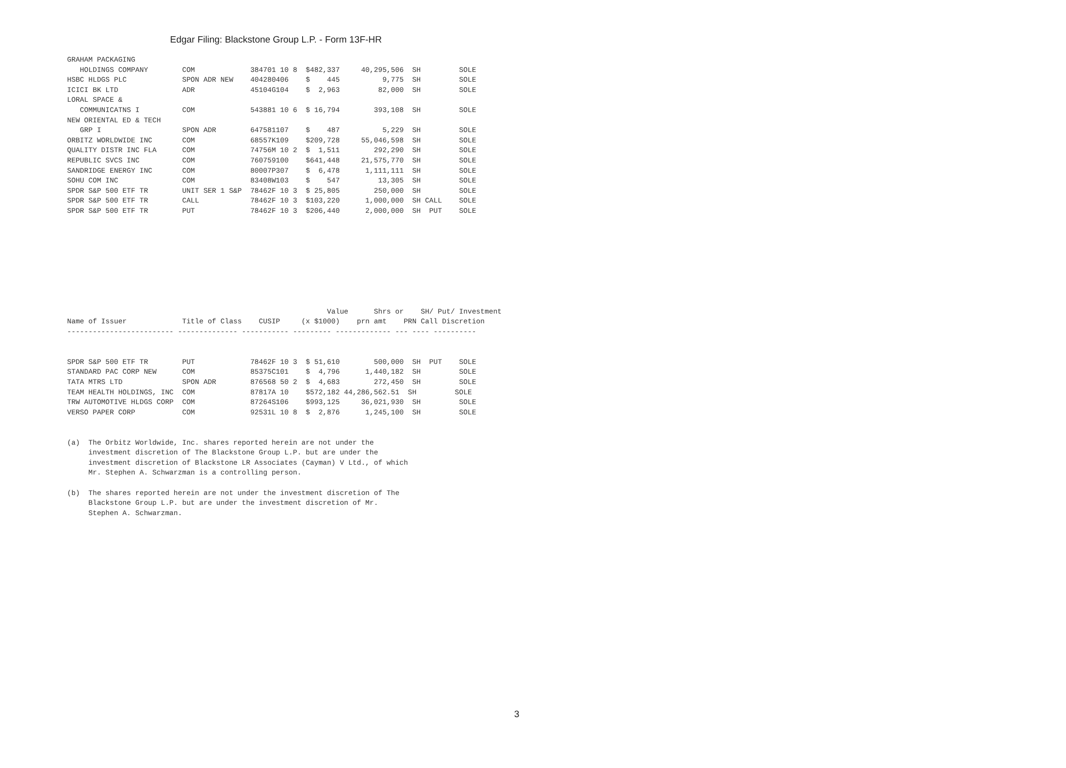Edgar Filing: Blackstone Group L.P. - Form 13F-HR
GRAHAM PACKAGING
   HOLDINGS COMPANY        COM             384701 10 8  $482,337     40,295,506  SH         SOLE
HSBC HLDGS PLC             SPON ADR NEW    404280406    $    445          9,775  SH         SOLE
ICICI BK LTD               ADR             45104G104    $  2,963         82,000  SH         SOLE
LORAL SPACE &
   COMMUNICATNS I          COM             543881 10 6  $ 16,794        393,108  SH         SOLE
NEW ORIENTAL ED & TECH
   GRP I                   SPON ADR        647581107    $    487          5,229  SH         SOLE
ORBITZ WORLDWIDE INC       COM             68557K109    $209,728     55,046,598  SH         SOLE
QUALITY DISTR INC FLA      COM             74756M 10 2  $  1,511        292,290  SH         SOLE
REPUBLIC SVCS INC          COM             760759100    $641,448     21,575,770  SH         SOLE
SANDRIDGE ENERGY INC       COM             80007P307    $  6,478      1,111,111  SH         SOLE
SOHU COM INC               COM             83408W103    $    547         13,305  SH         SOLE
SPDR S&P 500 ETF TR        UNIT SER 1 S&P  78462F 10 3  $ 25,805        250,000  SH         SOLE
SPDR S&P 500 ETF TR        CALL            78462F 10 3  $103,220      1,000,000  SH CALL    SOLE
SPDR S&P 500 ETF TR        PUT             78462F 10 3  $206,440      2,000,000  SH  PUT    SOLE









                                                             Value      Shrs or    SH/ Put/ Investment
Name of Issuer             Title of Class    CUSIP     (x $1000)    prn amt    PRN Call Discretion
------------------------- -------------- ----------- --------- ------------- --- ---- ----------


SPDR S&P 500 ETF TR        PUT             78462F 10 3  $ 51,610        500,000  SH  PUT    SOLE
STANDARD PAC CORP NEW      COM             85375C101    $  4,796      1,440,182  SH         SOLE
TATA MTRS LTD              SPON ADR        876568 50 2  $  4,683        272,450  SH         SOLE
TEAM HEALTH HOLDINGS, INC  COM             87817A 10    $572,182 44,286,562.51  SH         SOLE
TRW AUTOMOTIVE HLDGS CORP  COM             87264S106    $993,125     36,021,930  SH         SOLE
VERSO PAPER CORP           COM             92531L 10 8  $  2,876      1,245,100  SH         SOLE


(a)  The Orbitz Worldwide, Inc. shares reported herein are not under the
     investment discretion of The Blackstone Group L.P. but are under the
     investment discretion of Blackstone LR Associates (Cayman) V Ltd., of which
     Mr. Stephen A. Schwarzman is a controlling person.

(b)  The shares reported herein are not under the investment discretion of The
     Blackstone Group L.P. but are under the investment discretion of Mr.
     Stephen A. Schwarzman.
3